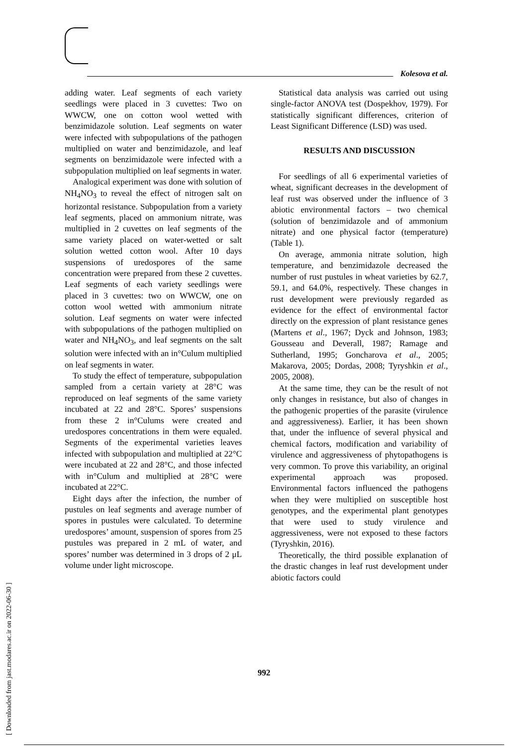Kolesova et al.
adding water. Leaf segments of each variety seedlings were placed in 3 cuvettes: Two on WWCW, one on cotton wool wetted with benzimidazole solution. Leaf segments on water were infected with subpopulations of the pathogen multiplied on water and benzimidazole, and leaf segments on benzimidazole were infected with a subpopulation multiplied on leaf segments in water.
Analogical experiment was done with solution of NH<sub>4</sub>NO<sub>3</sub> to reveal the effect of nitrogen salt on horizontal resistance. Subpopulation from a variety leaf segments, placed on ammonium nitrate, was multiplied in 2 cuvettes on leaf segments of the same variety placed on water-wetted or salt solution wetted cotton wool. After 10 days suspensions of uredospores of the same concentration were prepared from these 2 cuvettes. Leaf segments of each variety seedlings were placed in 3 cuvettes: two on WWCW, one on cotton wool wetted with ammonium nitrate solution. Leaf segments on water were infected with subpopulations of the pathogen multiplied on water and NH<sub>4</sub>NO<sub>3</sub>, and leaf segments on the salt solution were infected with an in°Culum multiplied on leaf segments in water.
To study the effect of temperature, subpopulation sampled from a certain variety at 28°C was reproduced on leaf segments of the same variety incubated at 22 and 28°C. Spores’ suspensions from these 2 in°Culums were created and uredospores concentrations in them were equaled. Segments of the experimental varieties leaves infected with subpopulation and multiplied at 22°C were incubated at 22 and 28°C, and those infected with in°Culum and multiplied at 28°C were incubated at 22°C.
Eight days after the infection, the number of pustules on leaf segments and average number of spores in pustules were calculated. To determine uredospores’ amount, suspension of spores from 25 pustules was prepared in 2 mL of water, and spores’ number was determined in 3 drops of 2 μL volume under light microscope.
Statistical data analysis was carried out using single-factor ANOVA test (Dospekhov, 1979). For statistically significant differences, criterion of Least Significant Difference (LSD) was used.
RESULTS AND DISCUSSION
For seedlings of all 6 experimental varieties of wheat, significant decreases in the development of leaf rust was observed under the influence of 3 abiotic environmental factors – two chemical (solution of benzimidazole and of ammonium nitrate) and one physical factor (temperature) (Table 1).
On average, ammonia nitrate solution, high temperature, and benzimidazole decreased the number of rust pustules in wheat varieties by 62.7, 59.1, and 64.0%, respectively. These changes in rust development were previously regarded as evidence for the effect of environmental factor directly on the expression of plant resistance genes (Martens et al., 1967; Dyck and Johnson, 1983; Gousseau and Deverall, 1987; Ramage and Sutherland, 1995; Goncharova et al., 2005; Makarova, 2005; Dordas, 2008; Tyryshkin et al., 2005, 2008).
At the same time, they can be the result of not only changes in resistance, but also of changes in the pathogenic properties of the parasite (virulence and aggressiveness). Earlier, it has been shown that, under the influence of several physical and chemical factors, modification and variability of virulence and aggressiveness of phytopathogens is very common. To prove this variability, an original experimental approach was proposed. Environmental factors influenced the pathogens when they were multiplied on susceptible host genotypes, and the experimental plant genotypes that were used to study virulence and aggressiveness, were not exposed to these factors (Tyryshkin, 2016).
Theoretically, the third possible explanation of the drastic changes in leaf rust development under abiotic factors could
992
[ Downloaded from jast.modares.ac.ir on 2022-06-30 ]